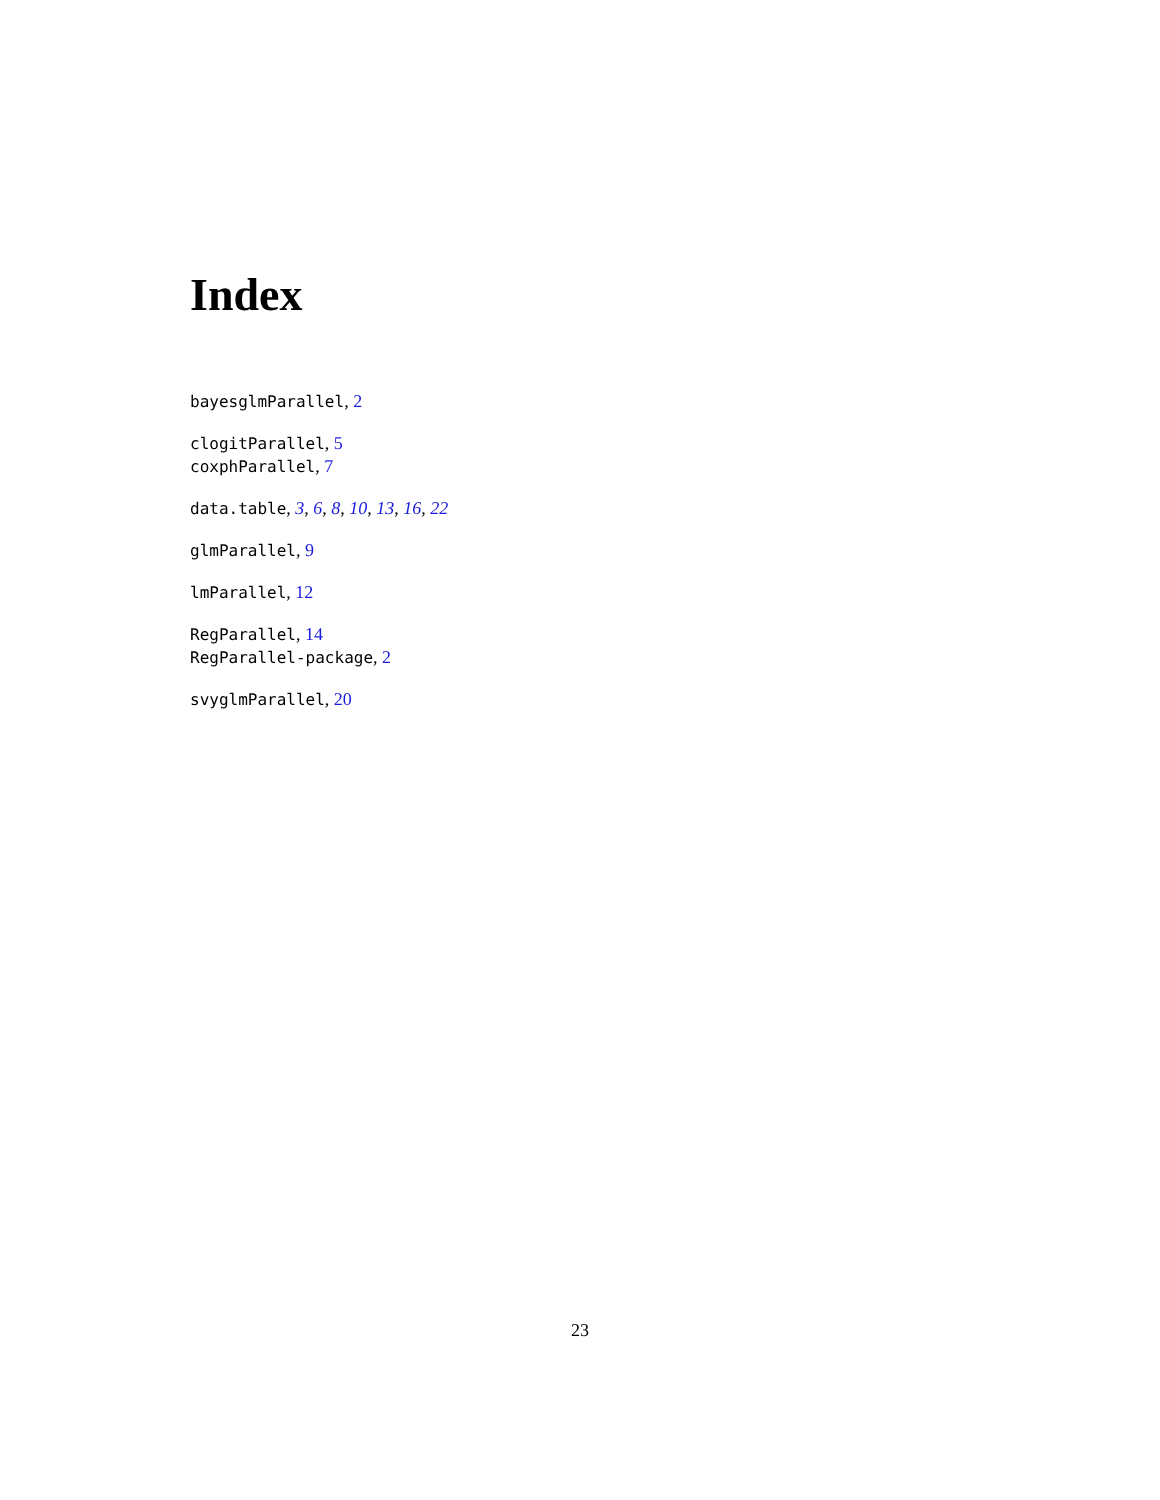Index
bayesglmParallel, 2
clogitParallel, 5
coxphParallel, 7
data.table, 3, 6, 8, 10, 13, 16, 22
glmParallel, 9
lmParallel, 12
RegParallel, 14
RegParallel-package, 2
svyglmParallel, 20
23